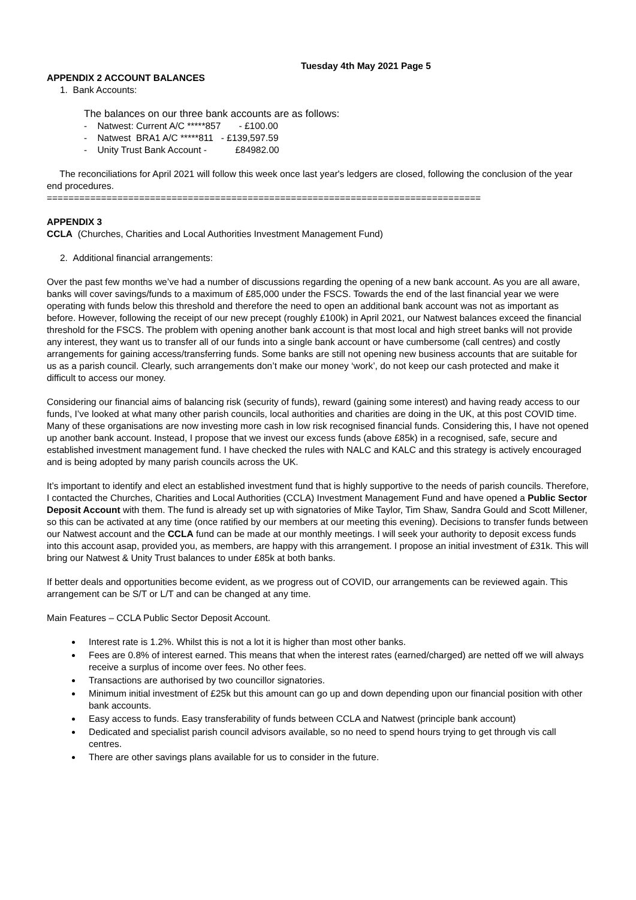Tuesday 4th May 2021 Page 5
APPENDIX 2 ACCOUNT BALANCES
1. Bank Accounts:
The balances on our three bank accounts are as follows:
- Natwest: Current A/C *****857 - £100.00
- Natwest BRA1 A/C *****811 - £139,597.59
- Unity Trust Bank Account - £84982.00
The reconciliations for April 2021 will follow this week once last year's ledgers are closed, following the conclusion of the year end procedures.
================================================================================
APPENDIX 3
CCLA (Churches, Charities and Local Authorities Investment Management Fund)
2. Additional financial arrangements:
Over the past few months we’ve had a number of discussions regarding the opening of a new bank account. As you are all aware, banks will cover savings/funds to a maximum of £85,000 under the FSCS. Towards the end of the last financial year we were operating with funds below this threshold and therefore the need to open an additional bank account was not as important as before. However, following the receipt of our new precept (roughly £100k) in April 2021, our Natwest balances exceed the financial threshold for the FSCS. The problem with opening another bank account is that most local and high street banks will not provide any interest, they want us to transfer all of our funds into a single bank account or have cumbersome (call centres) and costly arrangements for gaining access/transferring funds. Some banks are still not opening new business accounts that are suitable for us as a parish council. Clearly, such arrangements don’t make our money ‘work’, do not keep our cash protected and make it difficult to access our money.
Considering our financial aims of balancing risk (security of funds), reward (gaining some interest) and having ready access to our funds, I’ve looked at what many other parish councils, local authorities and charities are doing in the UK, at this post COVID time. Many of these organisations are now investing more cash in low risk recognised financial funds. Considering this, I have not opened up another bank account. Instead, I propose that we invest our excess funds (above £85k) in a recognised, safe, secure and established investment management fund. I have checked the rules with NALC and KALC and this strategy is actively encouraged and is being adopted by many parish councils across the UK.
It’s important to identify and elect an established investment fund that is highly supportive to the needs of parish councils. Therefore, I contacted the Churches, Charities and Local Authorities (CCLA) Investment Management Fund and have opened a Public Sector Deposit Account with them. The fund is already set up with signatories of Mike Taylor, Tim Shaw, Sandra Gould and Scott Millener, so this can be activated at any time (once ratified by our members at our meeting this evening). Decisions to transfer funds between our Natwest account and the CCLA fund can be made at our monthly meetings. I will seek your authority to deposit excess funds into this account asap, provided you, as members, are happy with this arrangement. I propose an initial investment of £31k. This will bring our Natwest & Unity Trust balances to under £85k at both banks.
If better deals and opportunities become evident, as we progress out of COVID, our arrangements can be reviewed again. This arrangement can be S/T or L/T and can be changed at any time.
Main Features – CCLA Public Sector Deposit Account.
Interest rate is 1.2%. Whilst this is not a lot it is higher than most other banks.
Fees are 0.8% of interest earned. This means that when the interest rates (earned/charged) are netted off we will always receive a surplus of income over fees. No other fees.
Transactions are authorised by two councillor signatories.
Minimum initial investment of £25k but this amount can go up and down depending upon our financial position with other bank accounts.
Easy access to funds. Easy transferability of funds between CCLA and Natwest (principle bank account)
Dedicated and specialist parish council advisors available, so no need to spend hours trying to get through vis call centres.
There are other savings plans available for us to consider in the future.